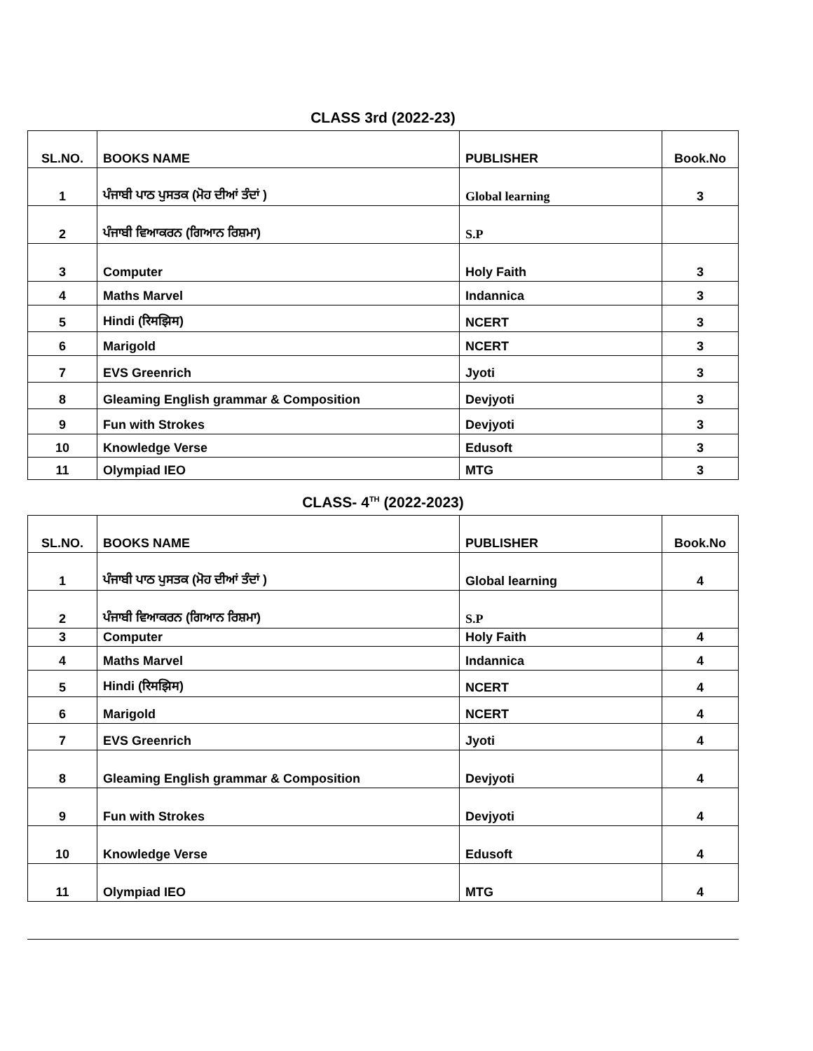CLASS 3rd (2022-23)
| SL.NO. | BOOKS NAME | PUBLISHER | Book.No |
| --- | --- | --- | --- |
| 1 | ਪੰਜਾਬੀ ਪਾਠ ਪੁਸਤਕ (ਮੋਹ ਦੀਆਂ ਤੰਦਾਂ ) | Global learning | 3 |
| 2 | ਪੰਜਾਬੀ ਵਿਆਕਰਨ (ਗਿਆਨ ਰਿਸ਼ਮਾ) | S.P | |
| 3 | Computer | Holy Faith | 3 |
| 4 | Maths Marvel | Indannica | 3 |
| 5 | Hindi (रिमझिम) | NCERT | 3 |
| 6 | Marigold | NCERT | 3 |
| 7 | EVS Greenrich | Jyoti | 3 |
| 8 | Gleaming English grammar & Composition | Devjyoti | 3 |
| 9 | Fun with Strokes | Devjyoti | 3 |
| 10 | Knowledge Verse | Edusoft | 3 |
| 11 | Olympiad IEO | MTG | 3 |
CLASS- 4<sup>TH</sup> (2022-2023)
| SL.NO. | BOOKS NAME | PUBLISHER | Book.No |
| --- | --- | --- | --- |
| 1 | ਪੰਜਾਬੀ ਪਾਠ ਪੁਸਤਕ (ਮੋਹ ਦੀਆਂ ਤੰਦਾਂ ) | Global learning | 4 |
| 2 | ਪੰਜਾਬੀ ਵਿਆਕਰਨ (ਗਿਆਨ ਰਿਸ਼ਮਾ) | S.P | |
| 3 | Computer | Holy Faith | 4 |
| 4 | Maths Marvel | Indannica | 4 |
| 5 | Hindi (रिमझिम) | NCERT | 4 |
| 6 | Marigold | NCERT | 4 |
| 7 | EVS Greenrich | Jyoti | 4 |
| 8 | Gleaming English grammar & Composition | Devjyoti | 4 |
| 9 | Fun with Strokes | Devjyoti | 4 |
| 10 | Knowledge Verse | Edusoft | 4 |
| 11 | Olympiad IEO | MTG | 4 |